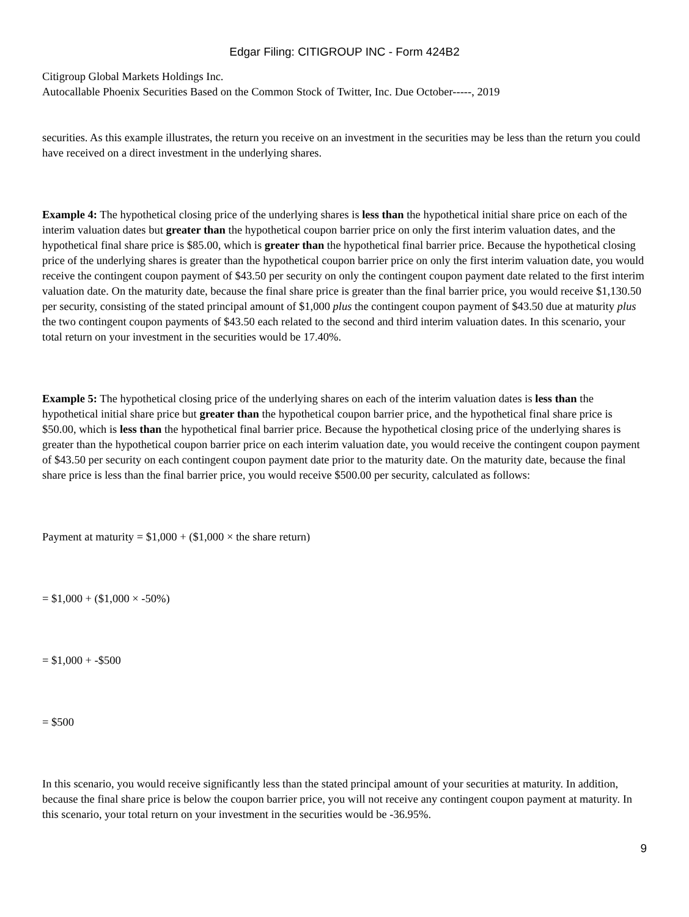Edgar Filing: CITIGROUP INC - Form 424B2
Citigroup Global Markets Holdings Inc.
Autocallable Phoenix Securities Based on the Common Stock of Twitter, Inc. Due October-----, 2019
securities. As this example illustrates, the return you receive on an investment in the securities may be less than the return you could have received on a direct investment in the underlying shares.
Example 4: The hypothetical closing price of the underlying shares is less than the hypothetical initial share price on each of the interim valuation dates but greater than the hypothetical coupon barrier price on only the first interim valuation dates, and the hypothetical final share price is $85.00, which is greater than the hypothetical final barrier price. Because the hypothetical closing price of the underlying shares is greater than the hypothetical coupon barrier price on only the first interim valuation date, you would receive the contingent coupon payment of $43.50 per security on only the contingent coupon payment date related to the first interim valuation date. On the maturity date, because the final share price is greater than the final barrier price, you would receive $1,130.50 per security, consisting of the stated principal amount of $1,000 plus the contingent coupon payment of $43.50 due at maturity plus the two contingent coupon payments of $43.50 each related to the second and third interim valuation dates. In this scenario, your total return on your investment in the securities would be 17.40%.
Example 5: The hypothetical closing price of the underlying shares on each of the interim valuation dates is less than the hypothetical initial share price but greater than the hypothetical coupon barrier price, and the hypothetical final share price is $50.00, which is less than the hypothetical final barrier price. Because the hypothetical closing price of the underlying shares is greater than the hypothetical coupon barrier price on each interim valuation date, you would receive the contingent coupon payment of $43.50 per security on each contingent coupon payment date prior to the maturity date. On the maturity date, because the final share price is less than the final barrier price, you would receive $500.00 per security, calculated as follows:
Payment at maturity = $1,000 + ($1,000 × the share return)
= $1,000 + ($1,000 × -50%)
= $1,000 + -$500
= $500
In this scenario, you would receive significantly less than the stated principal amount of your securities at maturity. In addition, because the final share price is below the coupon barrier price, you will not receive any contingent coupon payment at maturity. In this scenario, your total return on your investment in the securities would be -36.95%.
9